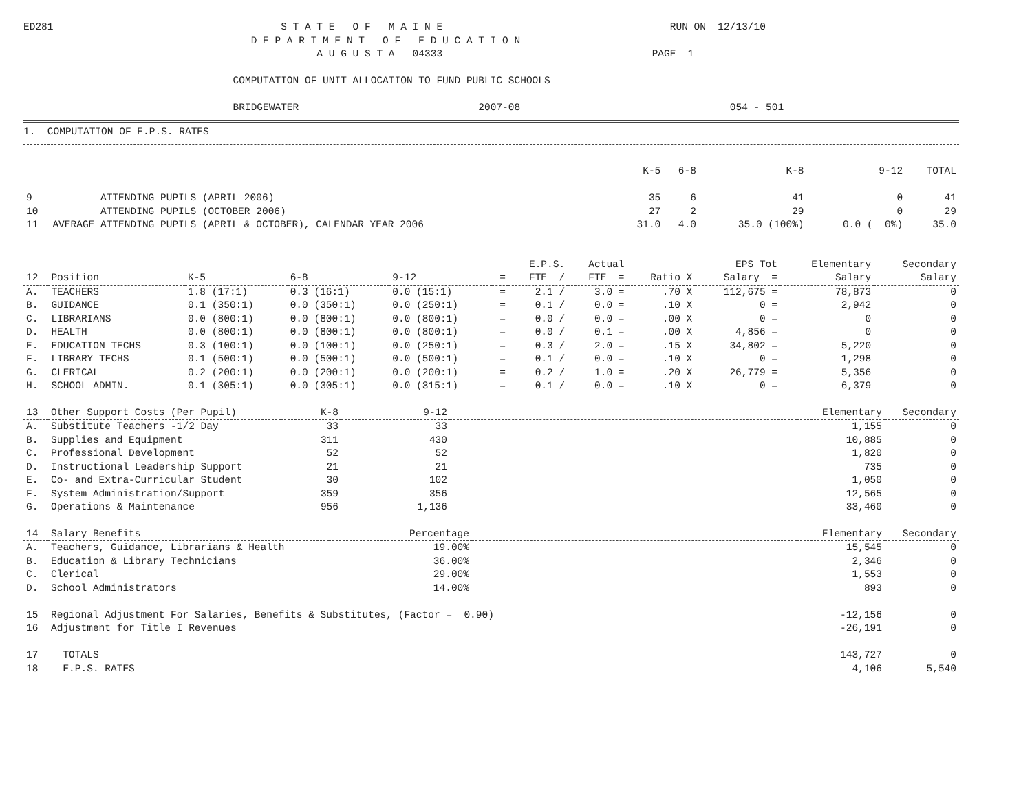ED281                                      S T A T E   O F   M A I N E                                      RUN ON  12/13/10
                                      D E P A R T M E N T   O F   E D U C A T I O N
                                                 A U G U S T A   04333                                   PAGE  1

                                   COMPUTATION OF UNIT ALLOCATION TO FUND PUBLIC SCHOOLS

                                   BRIDGEWATER                              2007-08                                   054 - 501
1.  COMPUTATION OF E.P.S. RATES
| | | K-5 | 6-8 | K-8 | 9-12 | TOTAL |
| --- | --- | --- | --- | --- | --- | --- |
| 9 | ATTENDING PUPILS (APRIL 2006) | 35 | 6 | 41 | 0 | 41 |
| 10 | ATTENDING PUPILS (OCTOBER 2006) | 27 | 2 | 29 | 0 | 29 |
| 11 | AVERAGE ATTENDING PUPILS (APRIL & OCTOBER), CALENDAR YEAR 2006 | 31.0 | 4.0 | 35.0 (100%) | 0.0 ( 0%) | 35.0 |
| | | | | | | E.P.S. | Actual | | EPS Tot | Elementary | Secondary |
| --- | --- | --- | --- | --- | --- | --- | --- | --- | --- | --- | --- |
| 12 | Position | K-5 | 6-8 | 9-12 | = | FTE / | FTE = | Ratio X | Salary = | Salary | Salary |
| A. | TEACHERS | 1.8 (17:1) | 0.3 (16:1) | 0.0 (15:1) | = | 2.1 / | 3.0 = | .70 X | 112,675 = | 78,873 | 0 |
| B. | GUIDANCE | 0.1 (350:1) | 0.0 (350:1) | 0.0 (250:1) | = | 0.1 / | 0.0 = | .10 X | 0 = | 2,942 | 0 |
| C. | LIBRARIANS | 0.0 (800:1) | 0.0 (800:1) | 0.0 (800:1) | = | 0.0 / | 0.0 = | .00 X | 0 = | 0 | 0 |
| D. | HEALTH | 0.0 (800:1) | 0.0 (800:1) | 0.0 (800:1) | = | 0.0 / | 0.1 = | .00 X | 4,856 = | 0 | 0 |
| E. | EDUCATION TECHS | 0.3 (100:1) | 0.0 (100:1) | 0.0 (250:1) | = | 0.3 / | 2.0 = | .15 X | 34,802 = | 5,220 | 0 |
| F. | LIBRARY TECHS | 0.1 (500:1) | 0.0 (500:1) | 0.0 (500:1) | = | 0.1 / | 0.0 = | .10 X | 0 = | 1,298 | 0 |
| G. | CLERICAL | 0.2 (200:1) | 0.0 (200:1) | 0.0 (200:1) | = | 0.2 / | 1.0 = | .20 X | 26,779 = | 5,356 | 0 |
| H. | SCHOOL ADMIN. | 0.1 (305:1) | 0.0 (305:1) | 0.0 (315:1) | = | 0.1 / | 0.0 = | .10 X | 0 = | 6,379 | 0 |
| 13 | Other Support Costs (Per Pupil) | K-8 | 9-12 | | Elementary | Secondary |
| --- | --- | --- | --- | --- | --- | --- |
| A. | Substitute Teachers -1/2 Day | 33 | 33 | | 1,155 | 0 |
| B. | Supplies and Equipment | 311 | 430 | | 10,885 | 0 |
| C. | Professional Development | 52 | 52 | | 1,820 | 0 |
| D. | Instructional Leadership Support | 21 | 21 | | 735 | 0 |
| E. | Co- and Extra-Curricular Student | 30 | 102 | | 1,050 | 0 |
| F. | System Administration/Support | 359 | 356 | | 12,565 | 0 |
| G. | Operations & Maintenance | 956 | 1,136 | | 33,460 | 0 |
| 14 | Salary Benefits | Percentage | | Elementary | Secondary |
| --- | --- | --- | --- | --- | --- |
| A. | Teachers, Guidance, Librarians & Health | 19.00% | | 15,545 | 0 |
| B. | Education & Library Technicians | 36.00% | | 2,346 | 0 |
| C. | Clerical | 29.00% | | 1,553 | 0 |
| D. | School Administrators | 14.00% | | 893 | 0 |
| 15 | Regional Adjustment For Salaries, Benefits & Substitutes, (Factor = 0.90) | | | -12,156 | 0 |
| 16 | Adjustment for Title I Revenues | | | -26,191 | 0 |
| 17 | TOTALS | | | 143,727 | 0 |
| 18 | E.P.S. RATES | | | 4,106 | 5,540 |